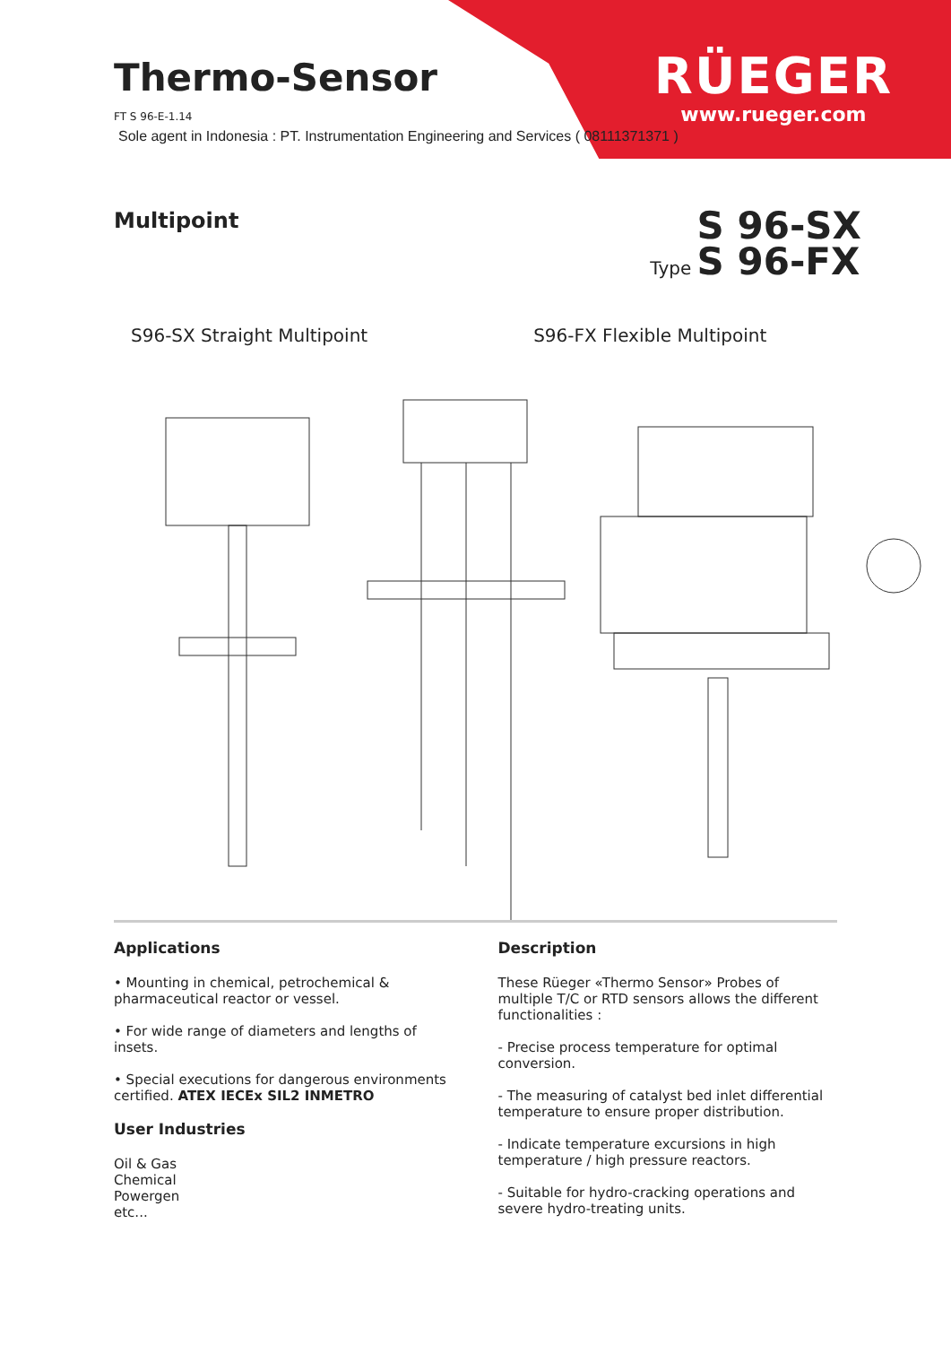Thermo-Sensor
FT S 96-E-1.14
Sole agent in Indonesia : PT. Instrumentation Engineering and Services ( 08111371371 )
RÜEGER
www.rueger.com
Multipoint
Type S 96-SX
S 96-FX
S96-SX Straight Multipoint S96-FX Flexible Multipoint
Applications
• Mounting in chemical, petrochemical & pharmaceutical reactor or vessel.
• For wide range of diameters and lengths of insets.
• Special executions for dangerous environments certified. ATEX IECEx SIL2 INMETRO
User Industries
Oil & Gas
Chemical
Powergen
etc...
Description
These Rüeger «Thermo Sensor» Probes of multiple T/C or RTD sensors allows the different functionalities :
- Precise process temperature for optimal conversion.
- The measuring of catalyst bed inlet differential temperature to ensure proper distribution.
- Indicate temperature excursions in high temperature / high pressure reactors.
- Suitable for hydro-cracking operations and severe hydro-treating units.